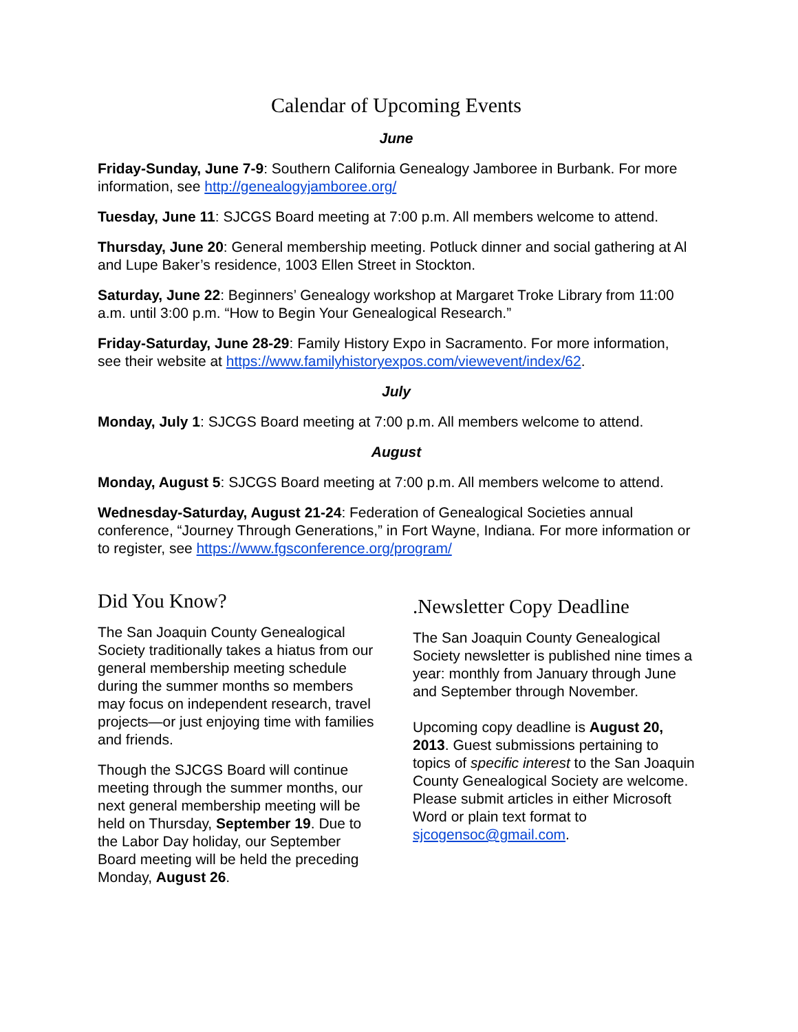Calendar of Upcoming Events
June
Friday-Sunday, June 7-9: Southern California Genealogy Jamboree in Burbank. For more information, see http://genealogyjamboree.org/
Tuesday, June 11: SJCGS Board meeting at 7:00 p.m. All members welcome to attend.
Thursday, June 20: General membership meeting. Potluck dinner and social gathering at Al and Lupe Baker’s residence, 1003 Ellen Street in Stockton.
Saturday, June 22: Beginners’ Genealogy workshop at Margaret Troke Library from 11:00 a.m. until 3:00 p.m. “How to Begin Your Genealogical Research.”
Friday-Saturday, June 28-29: Family History Expo in Sacramento. For more information, see their website at https://www.familyhistoryexpos.com/viewevent/index/62.
July
Monday, July 1: SJCGS Board meeting at 7:00 p.m. All members welcome to attend.
August
Monday, August 5: SJCGS Board meeting at 7:00 p.m. All members welcome to attend.
Wednesday-Saturday, August 21-24: Federation of Genealogical Societies annual conference, “Journey Through Generations,” in Fort Wayne, Indiana. For more information or to register, see https://www.fgsconference.org/program/
Did You Know?
The San Joaquin County Genealogical Society traditionally takes a hiatus from our general membership meeting schedule during the summer months so members may focus on independent research, travel projects—or just enjoying time with families and friends.
Though the SJCGS Board will continue meeting through the summer months, our next general membership meeting will be held on Thursday, September 19. Due to the Labor Day holiday, our September Board meeting will be held the preceding Monday, August 26.
.Newsletter Copy Deadline
The San Joaquin County Genealogical Society newsletter is published nine times a year: monthly from January through June and September through November.
Upcoming copy deadline is August 20, 2013. Guest submissions pertaining to topics of specific interest to the San Joaquin County Genealogical Society are welcome. Please submit articles in either Microsoft Word or plain text format to sjcogensoc@gmail.com.